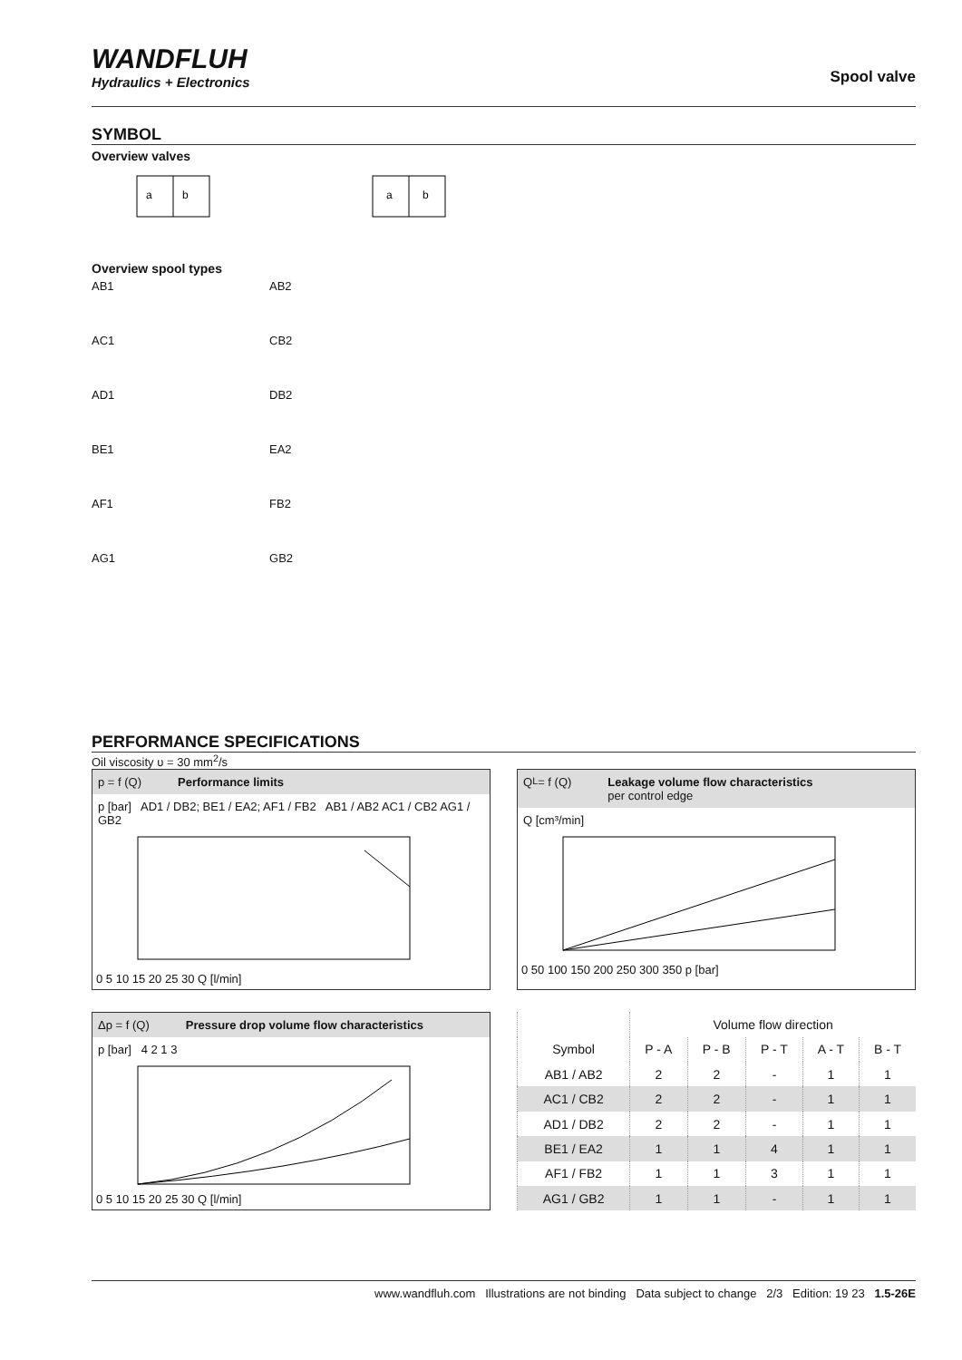WANDFLUH
Hydraulics + Electronics
Spool valve
SYMBOL
Overview valves
a
b
a
b
Overview spool types
AB1
AC1
AD1
BE1
AF1
AG1
AB2
CB2
DB2
EA2
FB2
GB2
PERFORMANCE SPECIFICATIONS
Oil viscosity υ = 30 mm<sup>2</sup>/s
p = f (Q) Performance limits
p [bar] AD1 / DB2; BE1 / EA2; AF1 / FB2 AB1 / AB2 AC1 / CB2 AG1 / GB2
0 5 10 15 20 25 30 Q [l/min]
Q<sub>L</sub> = f (Q) Leakage volume flow characteristics
per control edge
Q [cm³/min]
0 50 100 150 200 250 300 350 p [bar]
Δp = f (Q) Pressure drop volume flow characteristics
p [bar] 4 2 1 3
0 5 10 15 20 25 30 Q [l/min]
| | Volume flow direction | | | | |
| Symbol | P - A | P - B | P - T | A - T | B - T |
| AB1 / AB2 | 2 | 2 | - | 1 | 1 |
| AC1 / CB2 | 2 | 2 | - | 1 | 1 |
| AD1 / DB2 | 2 | 2 | - | 1 | 1 |
| BE1 / EA2 | 1 | 1 | 4 | 1 | 1 |
| AF1 / FB2 | 1 | 1 | 3 | 1 | 1 |
| AG1 / GB2 | 1 | 1 | - | 1 | 1 |
www.wandfluh.com Illustrations are not binding Data subject to change 2/3 Edition: 19 23 1.5-26E